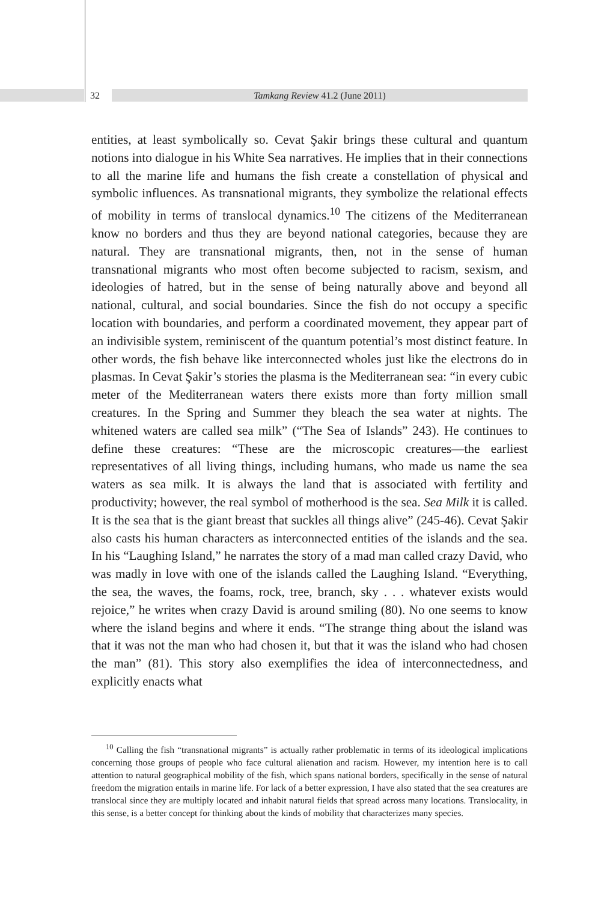32 Tamkang Review 41.2 (June 2011)
entities, at least symbolically so. Cevat Şakir brings these cultural and quantum notions into dialogue in his White Sea narratives. He implies that in their connections to all the marine life and humans the fish create a constellation of physical and symbolic influences. As transnational migrants, they symbolize the relational effects of mobility in terms of translocal dynamics.<sup>10</sup> The citizens of the Mediterranean know no borders and thus they are beyond national categories, because they are natural. They are transnational migrants, then, not in the sense of human transnational migrants who most often become subjected to racism, sexism, and ideologies of hatred, but in the sense of being naturally above and beyond all national, cultural, and social boundaries. Since the fish do not occupy a specific location with boundaries, and perform a coordinated movement, they appear part of an indivisible system, reminiscent of the quantum potential’s most distinct feature. In other words, the fish behave like interconnected wholes just like the electrons do in plasmas. In Cevat Şakir’s stories the plasma is the Mediterranean sea: “in every cubic meter of the Mediterranean waters there exists more than forty million small creatures. In the Spring and Summer they bleach the sea water at nights. The whitened waters are called sea milk” (“The Sea of Islands” 243). He continues to define these creatures: “These are the microscopic creatures—the earliest representatives of all living things, including humans, who made us name the sea waters as sea milk. It is always the land that is associ­ated with fertility and productivity; however, the real symbol of motherhood is the sea. Sea Milk it is called. It is the sea that is the giant breast that suckles all things alive” (245-46). Cevat Şakir also casts his human characters as inter­connected entities of the islands and the sea. In his “Laughing Island,” he narrates the story of a mad man called crazy David, who was madly in love with one of the islands called the Laughing Island. “Everything, the sea, the waves, the foams, rock, tree, branch, sky . . . whatever exists would rejoice,” he writes when crazy David is around smiling (80). No one seems to know where the island begins and where it ends. “The strange thing about the island was that it was not the man who had chosen it, but that it was the island who had chosen the man” (81). This story also exemplifies the idea of interconnectedness, and explicitly enacts what
<sup>10</sup> Calling the fish “transnational migrants” is actually rather problematic in terms of its ideological implications concerning those groups of people who face cultural alienation and racism. However, my intention here is to call attention to natural geographical mobility of the fish, which spans national borders, specifically in the sense of natural freedom the migration entails in marine life. For lack of a better expression, I have also stated that the sea creatures are translocal since they are multiply located and inhabit natural fields that spread across many locations. Translocality, in this sense, is a better concept for thinking about the kinds of mobility that characterizes many species.